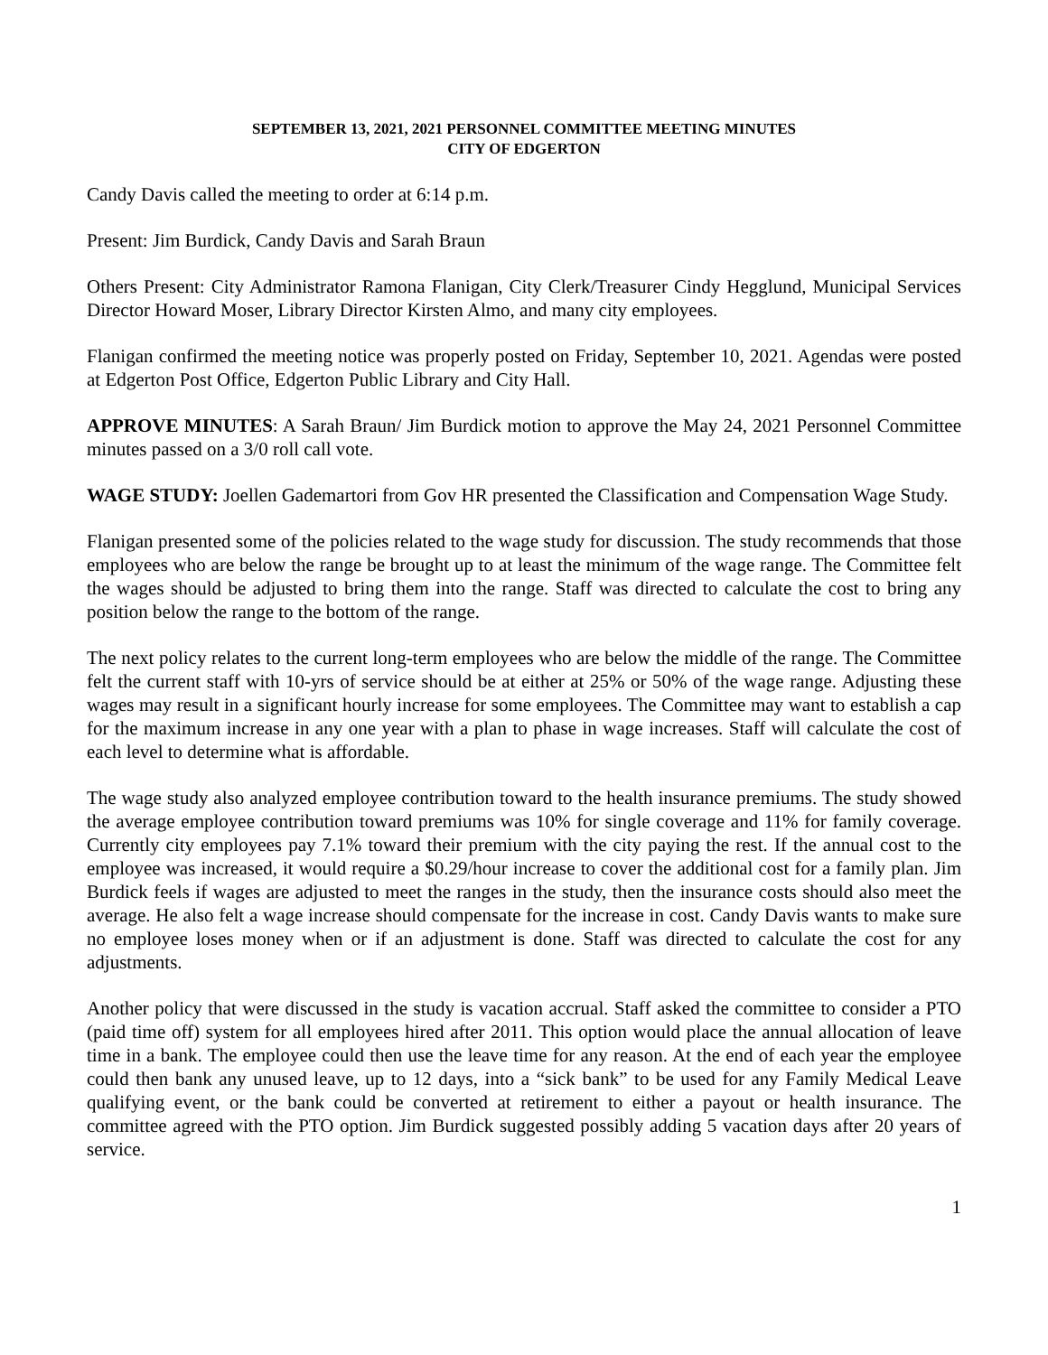SEPTEMBER 13, 2021, 2021 PERSONNEL COMMITTEE MEETING MINUTES
CITY OF EDGERTON
Candy Davis called the meeting to order at 6:14 p.m.
Present: Jim Burdick, Candy Davis and Sarah Braun
Others Present: City Administrator Ramona Flanigan, City Clerk/Treasurer Cindy Hegglund, Municipal Services Director Howard Moser, Library Director Kirsten Almo, and many city employees.
Flanigan confirmed the meeting notice was properly posted on Friday, September 10, 2021. Agendas were posted at Edgerton Post Office, Edgerton Public Library and City Hall.
APPROVE MINUTES: A Sarah Braun/ Jim Burdick motion to approve the May 24, 2021 Personnel Committee minutes passed on a 3/0 roll call vote.
WAGE STUDY: Joellen Gademartori from Gov HR presented the Classification and Compensation Wage Study.
Flanigan presented some of the policies related to the wage study for discussion. The study recommends that those employees who are below the range be brought up to at least the minimum of the wage range. The Committee felt the wages should be adjusted to bring them into the range. Staff was directed to calculate the cost to bring any position below the range to the bottom of the range.
The next policy relates to the current long-term employees who are below the middle of the range. The Committee felt the current staff with 10-yrs of service should be at either at 25% or 50% of the wage range. Adjusting these wages may result in a significant hourly increase for some employees. The Committee may want to establish a cap for the maximum increase in any one year with a plan to phase in wage increases. Staff will calculate the cost of each level to determine what is affordable.
The wage study also analyzed employee contribution toward to the health insurance premiums. The study showed the average employee contribution toward premiums was 10% for single coverage and 11% for family coverage. Currently city employees pay 7.1% toward their premium with the city paying the rest. If the annual cost to the employee was increased, it would require a $0.29/hour increase to cover the additional cost for a family plan. Jim Burdick feels if wages are adjusted to meet the ranges in the study, then the insurance costs should also meet the average. He also felt a wage increase should compensate for the increase in cost. Candy Davis wants to make sure no employee loses money when or if an adjustment is done. Staff was directed to calculate the cost for any adjustments.
Another policy that were discussed in the study is vacation accrual. Staff asked the committee to consider a PTO (paid time off) system for all employees hired after 2011. This option would place the annual allocation of leave time in a bank. The employee could then use the leave time for any reason. At the end of each year the employee could then bank any unused leave, up to 12 days, into a “sick bank” to be used for any Family Medical Leave qualifying event, or the bank could be converted at retirement to either a payout or health insurance. The committee agreed with the PTO option. Jim Burdick suggested possibly adding 5 vacation days after 20 years of service.
1